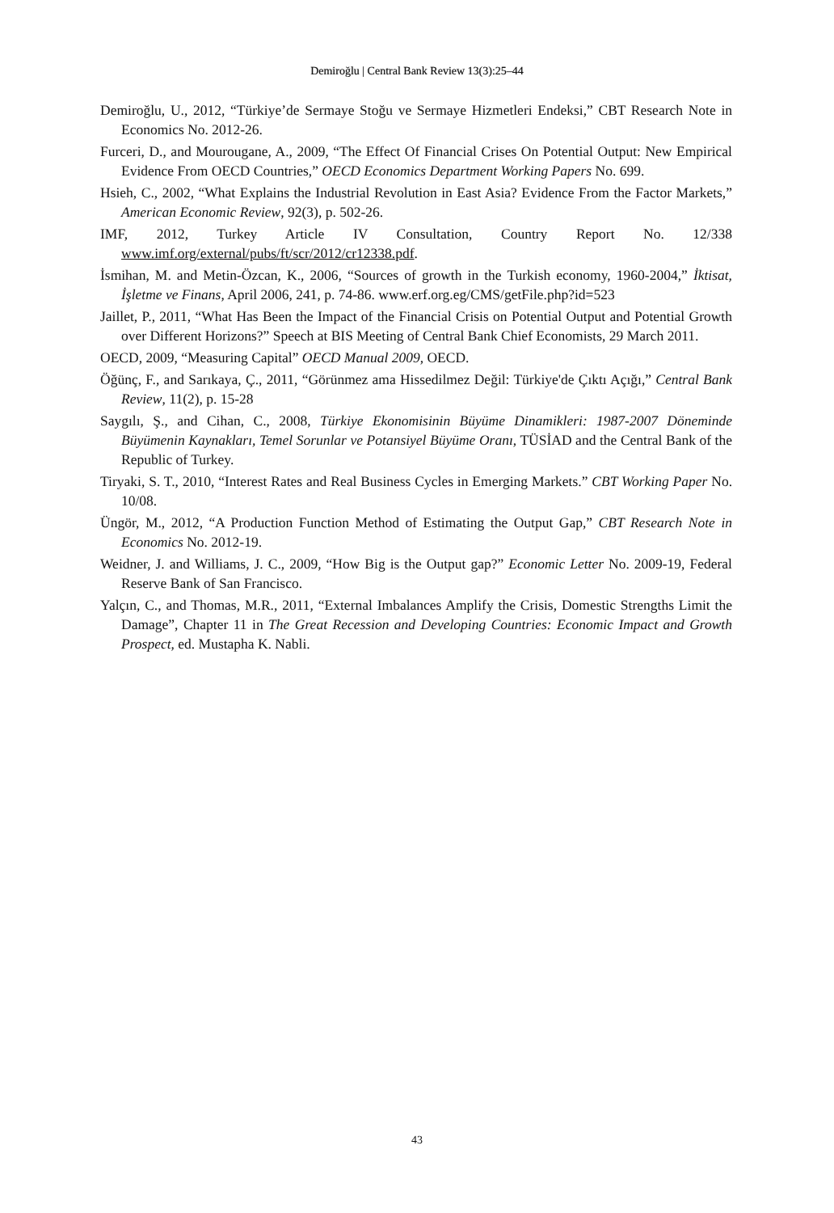Demiroğlu | Central Bank Review 13(3):25–44
Demiroğlu, U., 2012, “Türkiye’de Sermaye Stoğu ve Sermaye Hizmetleri Endeksi,” CBT Research Note in Economics No. 2012-26.
Furceri, D., and Mourougane, A., 2009, “The Effect Of Financial Crises On Potential Output: New Empirical Evidence From OECD Countries,” OECD Economics Department Working Papers No. 699.
Hsieh, C., 2002, “What Explains the Industrial Revolution in East Asia? Evidence From the Factor Markets,” American Economic Review, 92(3), p. 502-26.
IMF, 2012, Turkey Article IV Consultation, Country Report No. 12/338 www.imf.org/external/pubs/ft/scr/2012/cr12338.pdf.
İsmihan, M. and Metin-Özcan, K., 2006, “Sources of growth in the Turkish economy, 1960-2004,” İktisat, İşletme ve Finans, April 2006, 241, p. 74-86. www.erf.org.eg/CMS/getFile.php?id=523
Jaillet, P., 2011, “What Has Been the Impact of the Financial Crisis on Potential Output and Potential Growth over Different Horizons?” Speech at BIS Meeting of Central Bank Chief Economists, 29 March 2011.
OECD, 2009, “Measuring Capital” OECD Manual 2009, OECD.
Öğünç, F., and Sarıkaya, Ç., 2011, “Görünmez ama Hissedilmez Değil: Türkiye'de Çıktı Açığı,” Central Bank Review, 11(2), p. 15-28
Saygılı, Ş., and Cihan, C., 2008, Türkiye Ekonomisinin Büyüme Dinamikleri: 1987-2007 Döneminde Büyümenin Kaynakları, Temel Sorunlar ve Potansiyel Büyüme Oranı, TÜSİAD and the Central Bank of the Republic of Turkey.
Tiryaki, S. T., 2010, “Interest Rates and Real Business Cycles in Emerging Markets.” CBT Working Paper No. 10/08.
Üngör, M., 2012, “A Production Function Method of Estimating the Output Gap,” CBT Research Note in Economics No. 2012-19.
Weidner, J. and Williams, J. C., 2009, “How Big is the Output gap?” Economic Letter No. 2009-19, Federal Reserve Bank of San Francisco.
Yalçın, C., and Thomas, M.R., 2011, “External Imbalances Amplify the Crisis, Domestic Strengths Limit the Damage”, Chapter 11 in The Great Recession and Developing Countries: Economic Impact and Growth Prospect, ed. Mustapha K. Nabli.
43